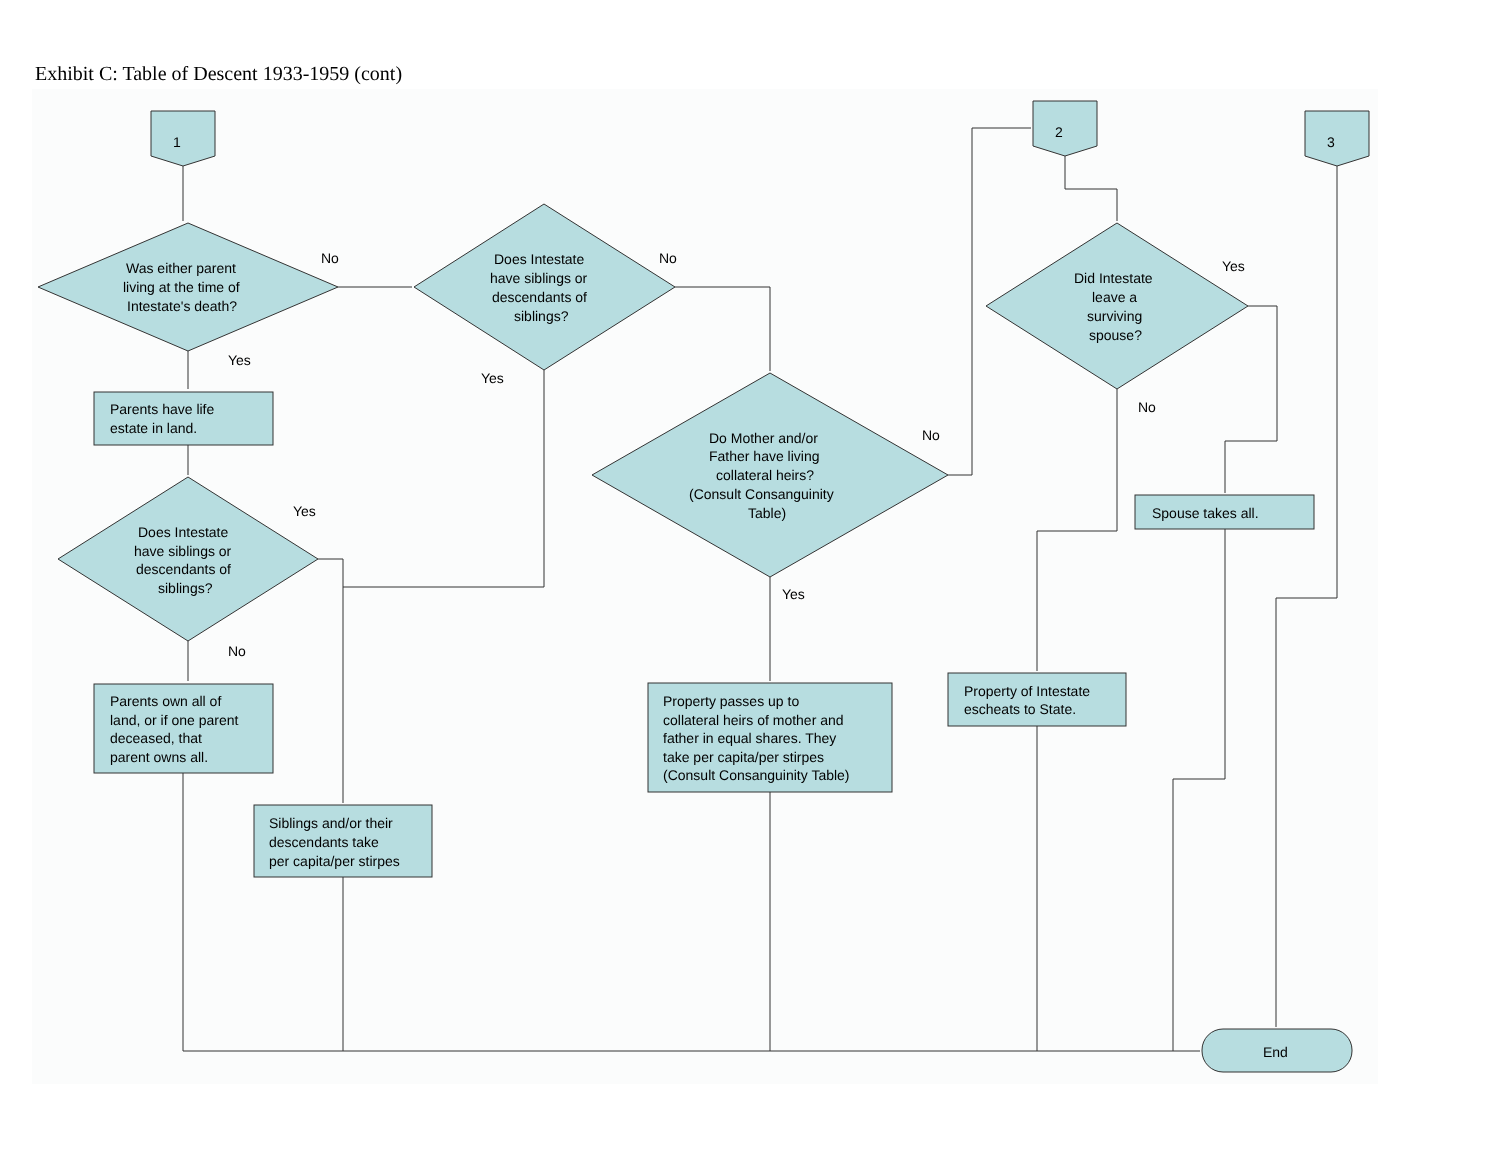Exhibit C: Table of Descent 1933-1959 (cont)
1
2
3
Was either parent
living at the time of
Intestate's death?
No
Yes
Does Intestate
have siblings or
descendants of
siblings?
No
Yes
Parents have life
estate in land.
Does Intestate
have siblings or
descendants of
siblings?
Yes
No
Do Mother and/or
Father have living
collateral heirs?
(Consult Consanguinity
Table)
No
Yes
Did Intestate
leave a
surviving
spouse?
Yes
No
Spouse takes all.
Parents own all of
land, or if one parent
deceased, that
parent owns all.
Siblings and/or their
descendants take
per capita/per stirpes
Property passes up to
collateral heirs of mother and
father in equal shares. They
take per capita/per stirpes
(Consult Consanguinity Table)
Property of Intestate
escheats to State.
End